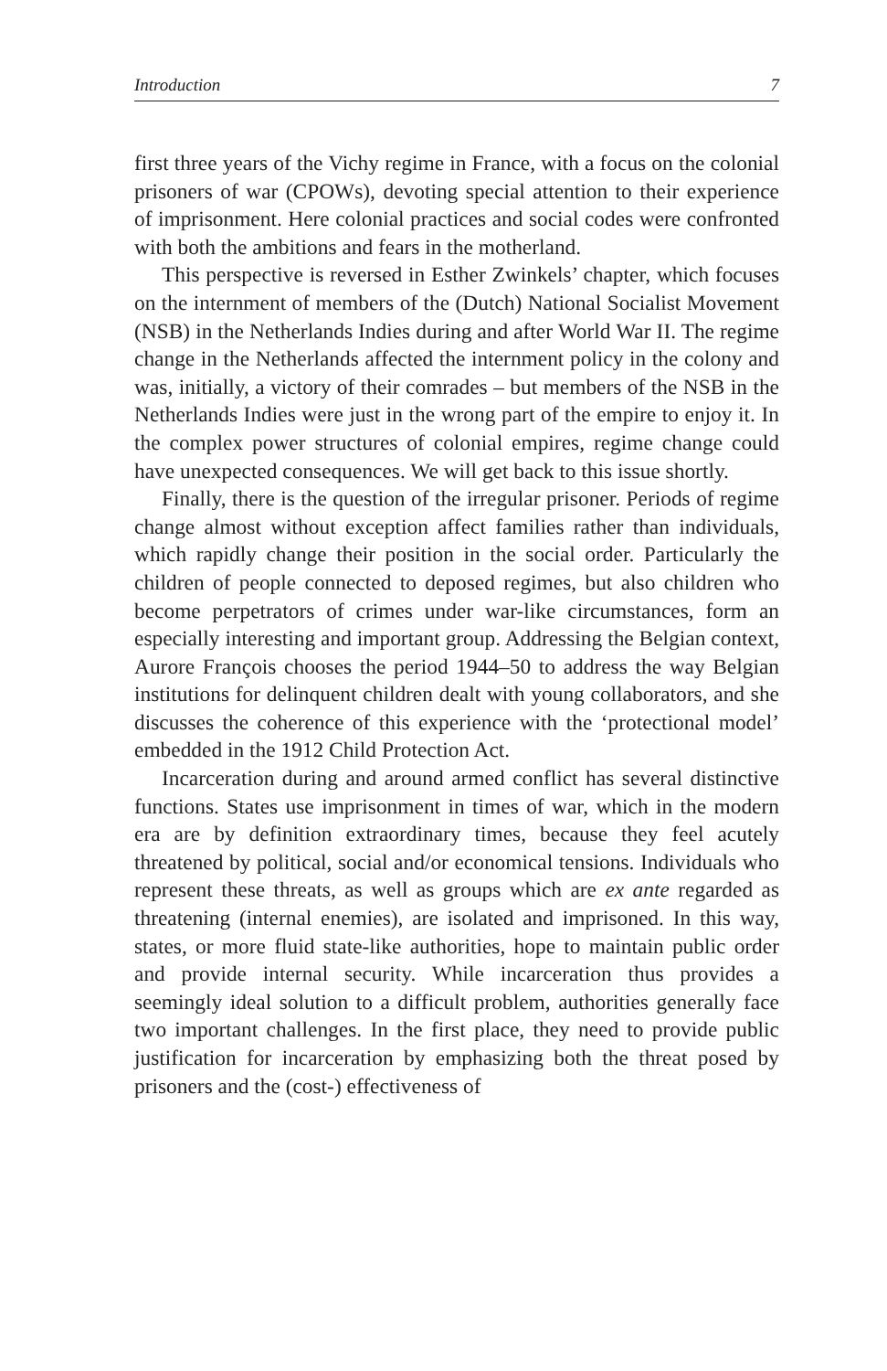Introduction 7
first three years of the Vichy regime in France, with a focus on the colonial prisoners of war (CPOWs), devoting special attention to their experience of imprisonment. Here colonial practices and social codes were confronted with both the ambitions and fears in the motherland.
This perspective is reversed in Esther Zwinkels’ chapter, which focuses on the internment of members of the (Dutch) National Socialist Movement (NSB) in the Netherlands Indies during and after World War II. The regime change in the Netherlands affected the internment policy in the colony and was, initially, a victory of their comrades – but members of the NSB in the Netherlands Indies were just in the wrong part of the empire to enjoy it. In the complex power structures of colonial empires, regime change could have unexpected consequences. We will get back to this issue shortly.
Finally, there is the question of the irregular prisoner. Periods of regime change almost without exception affect families rather than individuals, which rapidly change their position in the social order. Particularly the children of people connected to deposed regimes, but also children who become perpetrators of crimes under war-like circumstances, form an especially interesting and important group. Addressing the Belgian context, Aurore François chooses the period 1944–50 to address the way Belgian institutions for delinquent children dealt with young collaborators, and she discusses the coherence of this experience with the ‘protectional model’ embedded in the 1912 Child Protection Act.
Incarceration during and around armed conflict has several distinctive functions. States use imprisonment in times of war, which in the modern era are by definition extraordinary times, because they feel acutely threatened by political, social and/or economical tensions. Individuals who represent these threats, as well as groups which are ex ante regarded as threatening (internal enemies), are isolated and imprisoned. In this way, states, or more fluid state-like authorities, hope to maintain public order and provide internal security. While incarceration thus provides a seemingly ideal solution to a difficult problem, authorities generally face two important challenges. In the first place, they need to provide public justification for incarceration by emphasizing both the threat posed by prisoners and the (cost-) effectiveness of